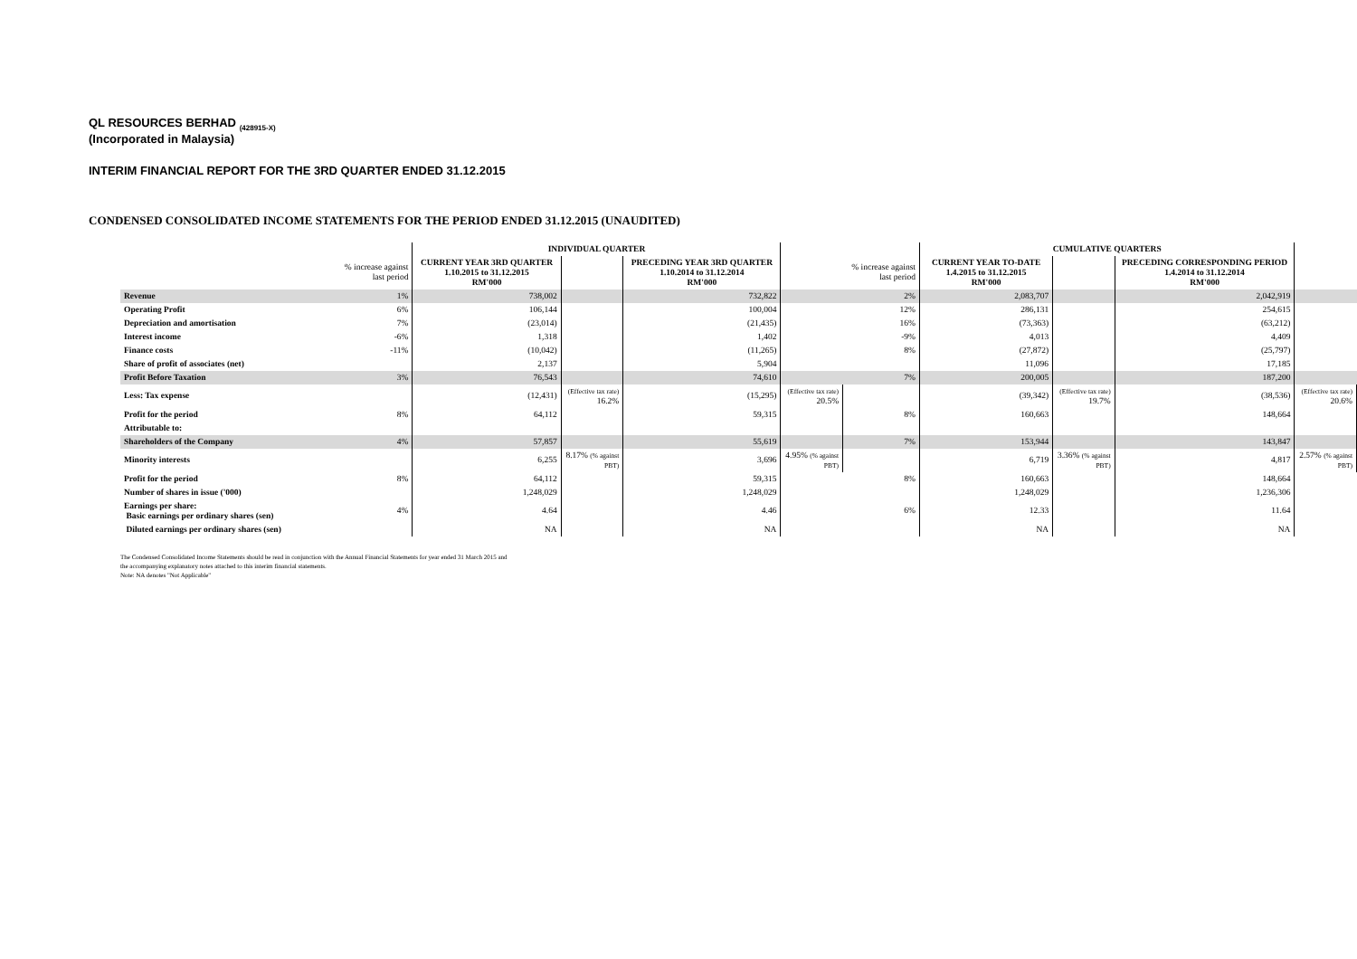QL RESOURCES BERHAD <sub>(428915-X)</sub>
(Incorporated in Malaysia)
INTERIM FINANCIAL REPORT FOR THE 3RD QUARTER ENDED 31.12.2015
CONDENSED CONSOLIDATED INCOME STATEMENTS FOR THE PERIOD ENDED 31.12.2015 (UNAUDITED)
| | | INDIVIDUAL QUARTER | | | | | CUMULATIVE QUARTERS | | | |
| --- | --- | --- | --- | --- | --- | --- | --- | --- | --- | --- |
| | % increase against last period | CURRENT YEAR 3RD QUARTER 1.10.2015 to 31.12.2015 RM'000 | | PRECEDING YEAR 3RD QUARTER 1.10.2014 to 31.12.2014 RM'000 | | % increase against last period | CURRENT YEAR TO-DATE 1.4.2015 to 31.12.2015 RM'000 | | PRECEDING CORRESPONDING PERIOD 1.4.2014 to 31.12.2014 RM'000 | |
| Revenue | 1% | 738,002 | | 732,822 | | 2% | 2,083,707 | | 2,042,919 | |
| Operating Profit | 6% | 106,144 | | 100,004 | | 12% | 286,131 | | 254,615 | |
| Depreciation and amortisation | 7% | (23,014) | | (21,435) | | 16% | (73,363) | | (63,212) | |
| Interest income | -6% | 1,318 | | 1,402 | | -9% | 4,013 | | 4,409 | |
| Finance costs | -11% | (10,042) | | (11,265) | | 8% | (27,872) | | (25,797) | |
| Share of profit of associates (net) | | 2,137 | | 5,904 | | | 11,096 | | 17,185 | |
| Profit Before Taxation | 3% | 76,543 | | 74,610 | | 7% | 200,005 | | 187,200 | |
| Less: Tax expense | | (12,431) | (Effective tax rate) 16.2% | (15,295) | (Effective tax rate) 20.5% | | (39,342) | (Effective tax rate) 19.7% | (38,536) | (Effective tax rate) 20.6% |
| Profit for the period | 8% | 64,112 | | 59,315 | | 8% | 160,663 | | 148,664 | |
| Attributable to: | | | | | | | | | | |
| Shareholders of the Company | 4% | 57,857 | | 55,619 | | 7% | 153,944 | | 143,847 | |
| Minority interests | | 6,255 | 8.17% (% against PBT) | 3,696 | 4.95% (% against PBT) | | 6,719 | 3.36% (% against PBT) | 4,817 | 2.57% (% against PBT) |
| Profit for the period | 8% | 64,112 | | 59,315 | | 8% | 160,663 | | 148,664 | |
| Number of shares in issue ('000) | | 1,248,029 | | 1,248,029 | | | 1,248,029 | | 1,236,306 | |
| Earnings per share: Basic earnings per ordinary shares (sen) | 4% | 4.64 | | 4.46 | | 6% | 12.33 | | 11.64 | |
| Diluted earnings per ordinary shares (sen) | | NA | | NA | | | NA | | NA | |
The Condensed Consolidated Income Statements should be read in conjunction with the Annual Financial Statements for year ended 31 March 2015 and
the accompanying explanatory notes attached to this interim financial statements.
Note: NA denotes "Not Applicable"